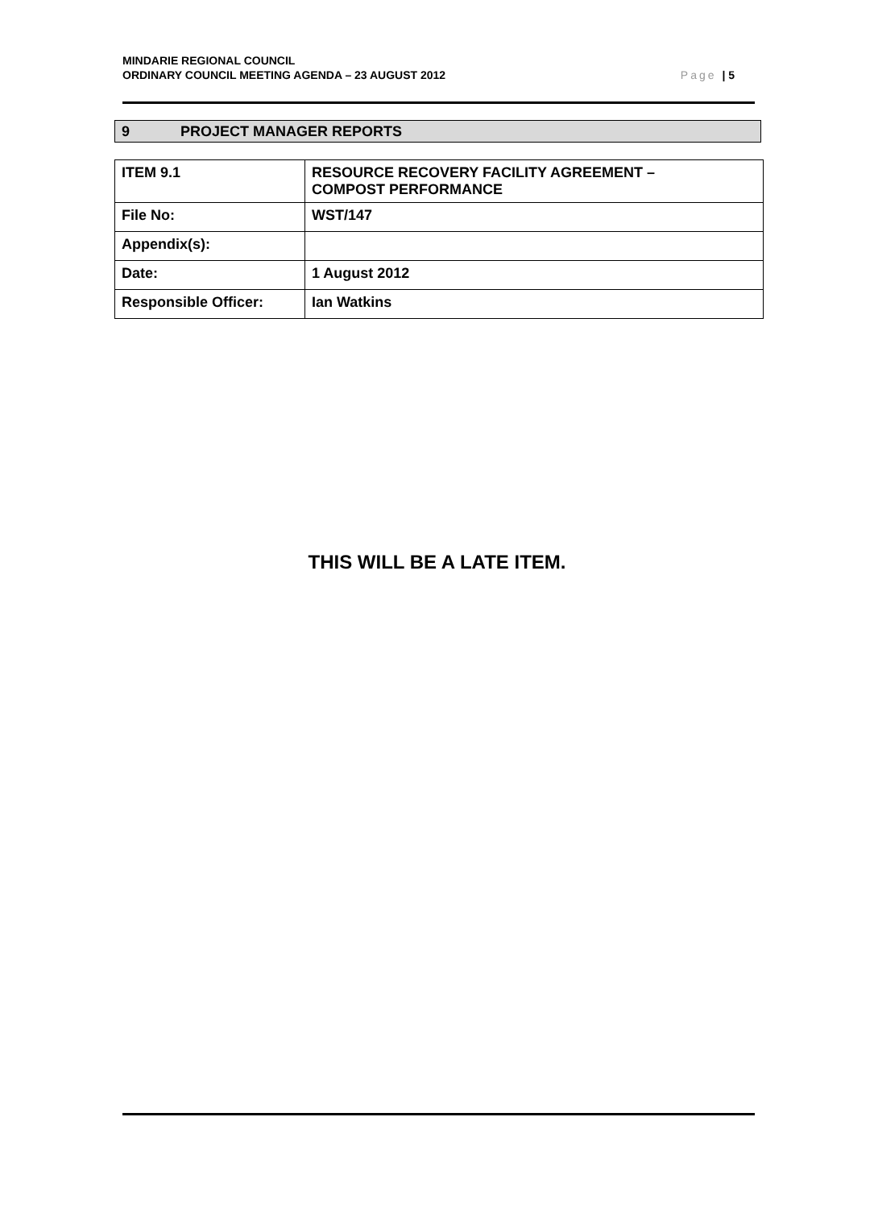MINDARIE REGIONAL COUNCIL
ORDINARY COUNCIL MEETING AGENDA – 23 AUGUST 2012
Page | 5
9 PROJECT MANAGER REPORTS
| ITEM 9.1 | RESOURCE RECOVERY FACILITY AGREEMENT – COMPOST PERFORMANCE |
| File No: | WST/147 |
| Appendix(s): | |
| Date: | 1 August 2012 |
| Responsible Officer: | Ian Watkins |
THIS WILL BE A LATE ITEM.